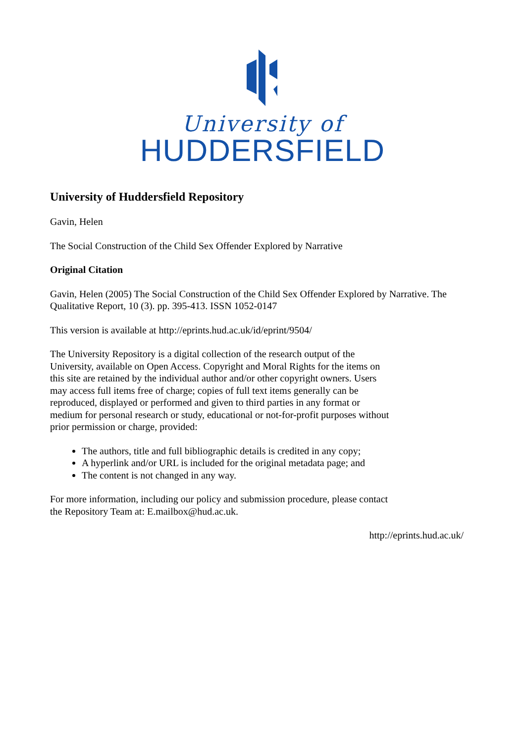University of
HUDDERSFIELD
University of Huddersfield Repository
Gavin, Helen
The Social Construction of the Child Sex Offender Explored by Narrative
Original Citation
Gavin, Helen (2005) The Social Construction of the Child Sex Offender Explored by Narrative. The Qualitative Report, 10 (3). pp. 395-413. ISSN 1052-0147
This version is available at http://eprints.hud.ac.uk/id/eprint/9504/
The University Repository is a digital collection of the research output of the University, available on Open Access. Copyright and Moral Rights for the items on this site are retained by the individual author and/or other copyright owners. Users may access full items free of charge; copies of full text items generally can be reproduced, displayed or performed and given to third parties in any format or medium for personal research or study, educational or not-for-profit purposes without prior permission or charge, provided:
The authors, title and full bibliographic details is credited in any copy;
A hyperlink and/or URL is included for the original metadata page; and
The content is not changed in any way.
For more information, including our policy and submission procedure, please contact the Repository Team at: E.mailbox@hud.ac.uk.
http://eprints.hud.ac.uk/